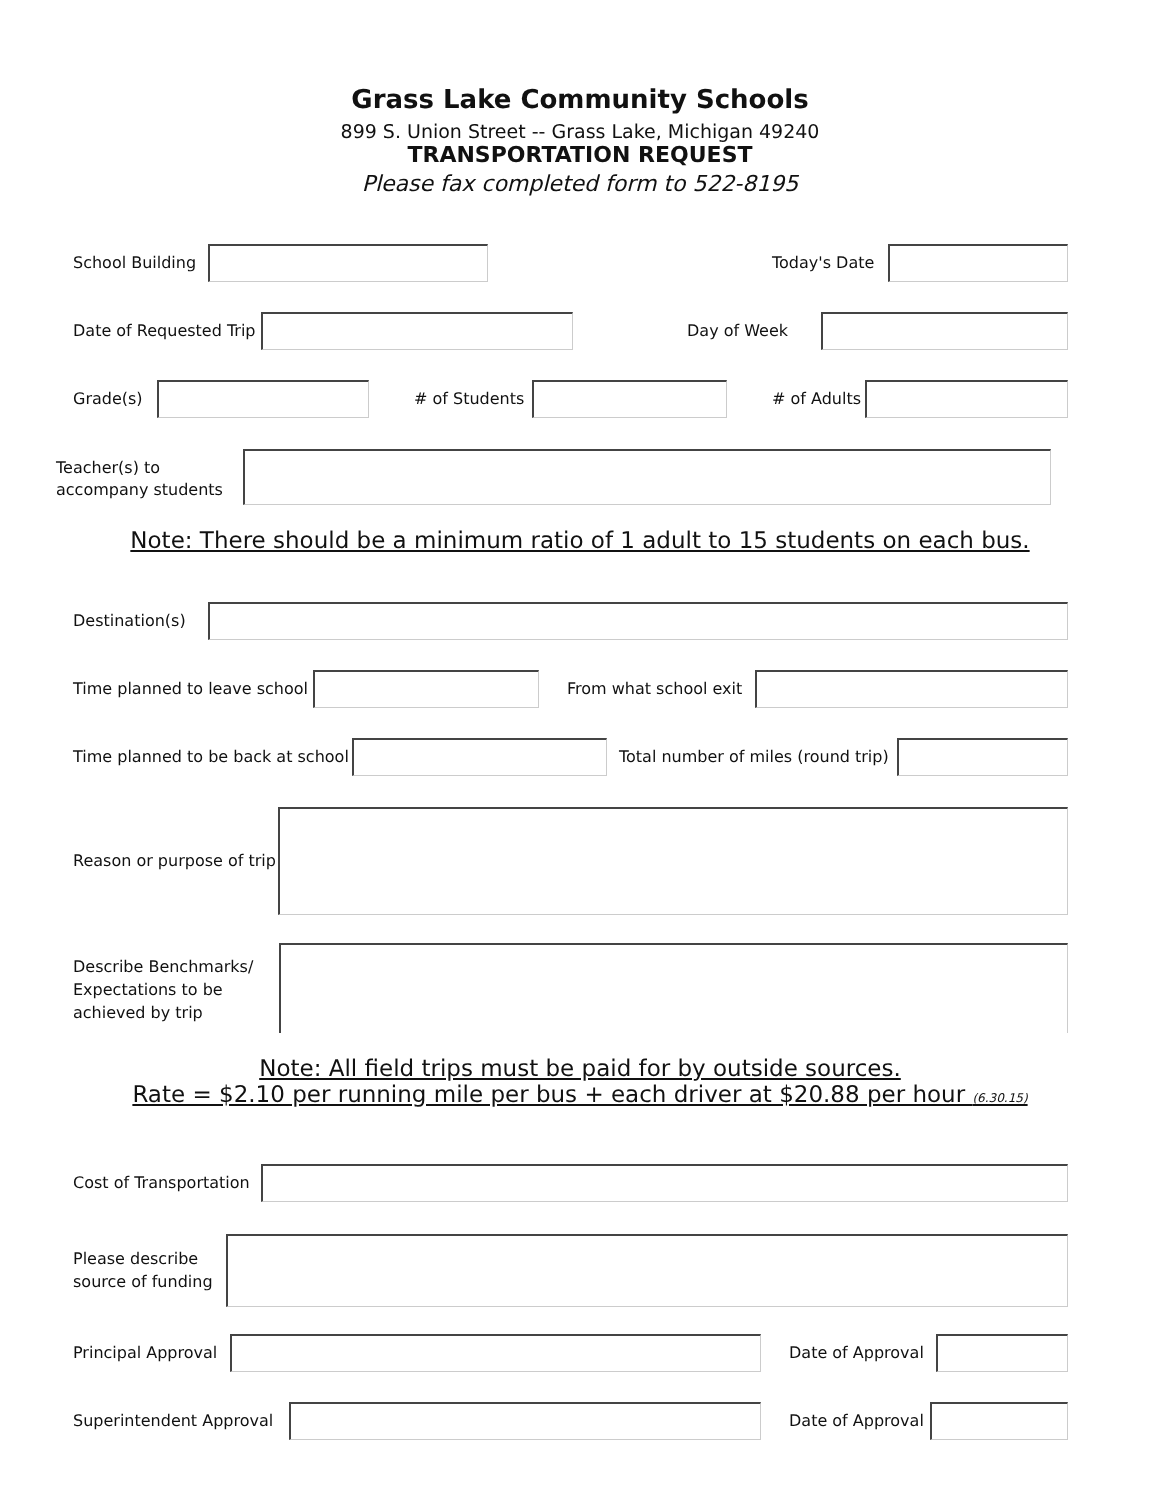Grass Lake Community Schools
899 S. Union Street -- Grass Lake, Michigan 49240
TRANSPORTATION REQUEST
Please fax completed form to 522-8195
School Building Today's Date
Date of Requested Trip Day of Week
Grade(s) # of Students # of Adults
Teacher(s) to
accompany students
Note: There should be a minimum ratio of 1 adult to 15 students on each bus.
Destination(s)
Time planned to leave school From what school exit
Time planned to be back at school
Total number of miles (round trip)
Reason or purpose of trip
Describe Benchmarks/
Expectations to be
achieved by trip
Note: All field trips must be paid for by outside sources.
Rate = $2.10 per running mile per bus + each driver at $20.88 per hour (6.30.15)
Cost of Transportation
Please describe
source of funding
Principal Approval Date of Approval
Superintendent Approval Date of Approval